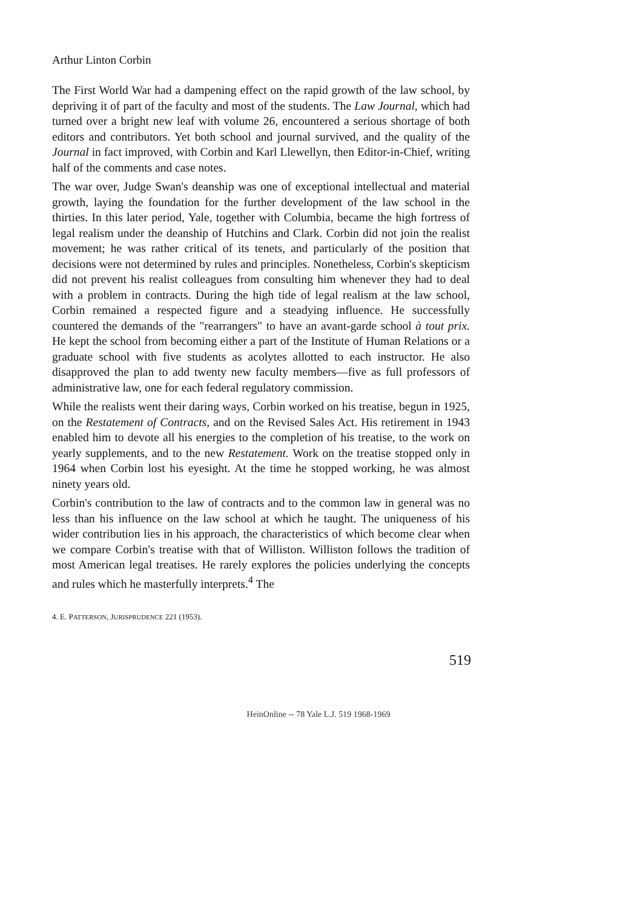Arthur Linton Corbin
The First World War had a dampening effect on the rapid growth of the law school, by depriving it of part of the faculty and most of the students. The Law Journal, which had turned over a bright new leaf with volume 26, encountered a serious shortage of both editors and contributors. Yet both school and journal survived, and the quality of the Journal in fact improved, with Corbin and Karl Llewellyn, then Editor-in-Chief, writing half of the comments and case notes.
The war over, Judge Swan's deanship was one of exceptional intellectual and material growth, laying the foundation for the further development of the law school in the thirties. In this later period, Yale, together with Columbia, became the high fortress of legal realism under the deanship of Hutchins and Clark. Corbin did not join the realist movement; he was rather critical of its tenets, and particularly of the position that decisions were not determined by rules and principles. Nonetheless, Corbin's skepticism did not prevent his realist colleagues from consulting him whenever they had to deal with a problem in contracts. During the high tide of legal realism at the law school, Corbin remained a respected figure and a steadying influence. He successfully countered the demands of the "rearrangers" to have an avant-garde school à tout prix. He kept the school from becoming either a part of the Institute of Human Relations or a graduate school with five students as acolytes allotted to each instructor. He also disapproved the plan to add twenty new faculty members—five as full professors of administrative law, one for each federal regulatory commission.
While the realists went their daring ways, Corbin worked on his treatise, begun in 1925, on the Restatement of Contracts, and on the Revised Sales Act. His retirement in 1943 enabled him to devote all his energies to the completion of his treatise, to the work on yearly supplements, and to the new Restatement. Work on the treatise stopped only in 1964 when Corbin lost his eyesight. At the time he stopped working, he was almost ninety years old.
Corbin's contribution to the law of contracts and to the common law in general was no less than his influence on the law school at which he taught. The uniqueness of his wider contribution lies in his approach, the characteristics of which become clear when we compare Corbin's treatise with that of Williston. Williston follows the tradition of most American legal treatises. He rarely explores the policies underlying the concepts and rules which he masterfully interprets.<sup>4</sup> The
4. E. PATTERSON, JURISPRUDENCE 221 (1953).
519
HeinOnline -- 78 Yale L.J. 519 1968-1969